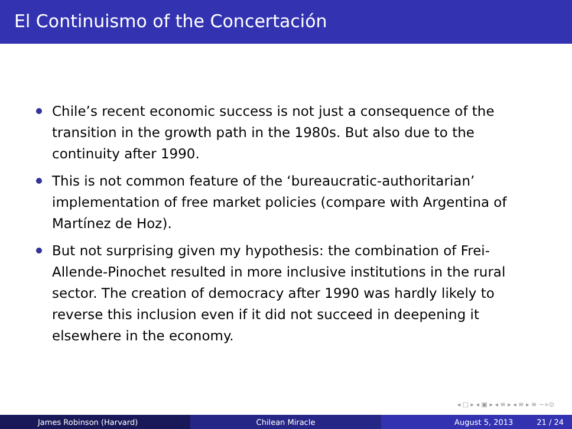El Continuismo of the Concertación
Chile’s recent economic success is not just a consequence of the transition in the growth path in the 1980s. But also due to the continuity after 1990.
This is not common feature of the ‘bureaucratic-authoritarian’ implementation of free market policies (compare with Argentina of Martínez de Hoz).
But not surprising given my hypothesis: the combination of Frei-Allende-Pinochet resulted in more inclusive institutions in the rural sector. The creation of democracy after 1990 was hardly likely to reverse this inclusion even if it did not succeed in deepening it elsewhere in the economy.
◂ □ ▸ ◂ ▣ ▸ ◂ ≡ ▸ ◂ ≡ ▸ ≡ ∽∝⊙
James Robinson (Harvard) Chilean Miracle August 5, 2013 21 / 24